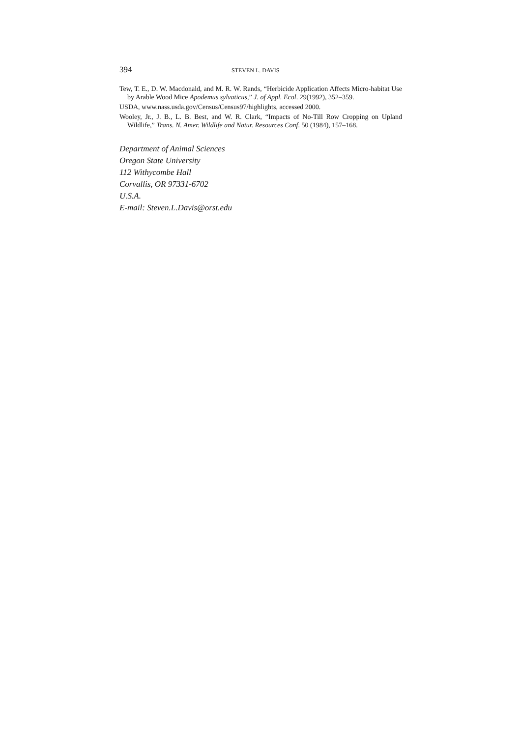394 STEVEN L. DAVIS
Tew, T. E., D. W. Macdonald, and M. R. W. Rands, “Herbicide Application Affects Micro-habitat Use by Arable Wood Mice Apodemus sylvaticus,” J. of Appl. Ecol. 29(1992), 352–359.
USDA, www.nass.usda.gov/Census/Census97/highlights, accessed 2000.
Wooley, Jr., J. B., L. B. Best, and W. R. Clark, “Impacts of No-Till Row Cropping on Upland Wildlife,” Trans. N. Amer. Wildlife and Natur. Resources Conf. 50 (1984), 157–168.
Department of Animal Sciences
Oregon State University
112 Withycombe Hall
Corvallis, OR 97331-6702
U.S.A.
E-mail: Steven.L.Davis@orst.edu